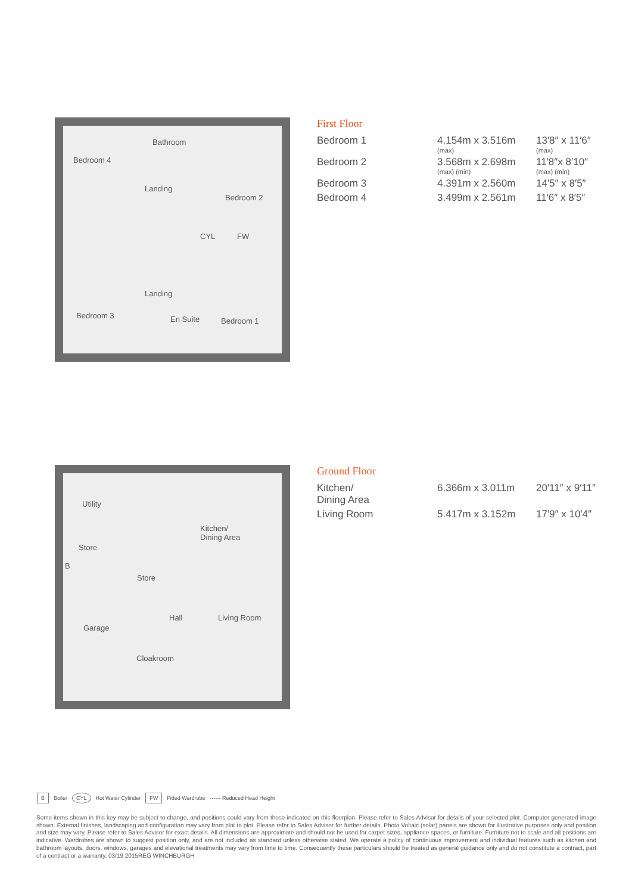Bedroom 4
Bathroom
Landing
Bedroom 2
CYL FW
Landing
Bedroom 3 En Suite Bedroom 1
First Floor
| Bedroom 1 | 4.154m x 3.516m (max) | 13′8″ x 11′6″ (max) |
| Bedroom 2 | 3.568m x 2.698m (max) (min) | 11′8″x 8′10″ (max) (min) |
| Bedroom 3 | 4.391m x 2.560m | 14′5″ x 8′5″ |
| Bedroom 4 | 3.499m x 2.561m | 11′6″ x 8′5″ |
Utility
Kitchen/
Dining Area
Store
B
Store
Garage
Hall Living Room
Cloakroom
Ground Floor
| Kitchen/ Dining Area | 6.366m x 3.011m | 20′11″ x 9′11″ |
| Living Room | 5.417m x 3.152m | 17′9″ x 10′4″ |
B Boiler CYL Hot Water Cylinder FW Fitted Wardrobe ------ Reduced Head Height
Some items shown in this key may be subject to change, and positions could vary from those indicated on this floorplan. Please refer to Sales Advisor for details of your selected plot. Computer generated image shown. External finishes, landscaping and configuration may vary from plot to plot. Please refer to Sales Advisor for further details. Photo Voltaic (solar) panels are shown for illustrative purposes only and position and size may vary. Please refer to Sales Advisor for exact details. All dimensions are approximate and should not be used for carpet sizes, appliance spaces, or furniture. Furniture not to scale and all positions are indicative. Wardrobes are shown to suggest position only, and are not included as standard unless otherwise stated. We operate a policy of continuous improvement and individual features such as kitchen and bathroom layouts, doors, windows, garages and elevational treatments may vary from time to time. Consequently these particulars should be treated as general guidance only and do not constitute a contract, part of a contract or a warranty. 03/19 2015REG WINCHBURGH